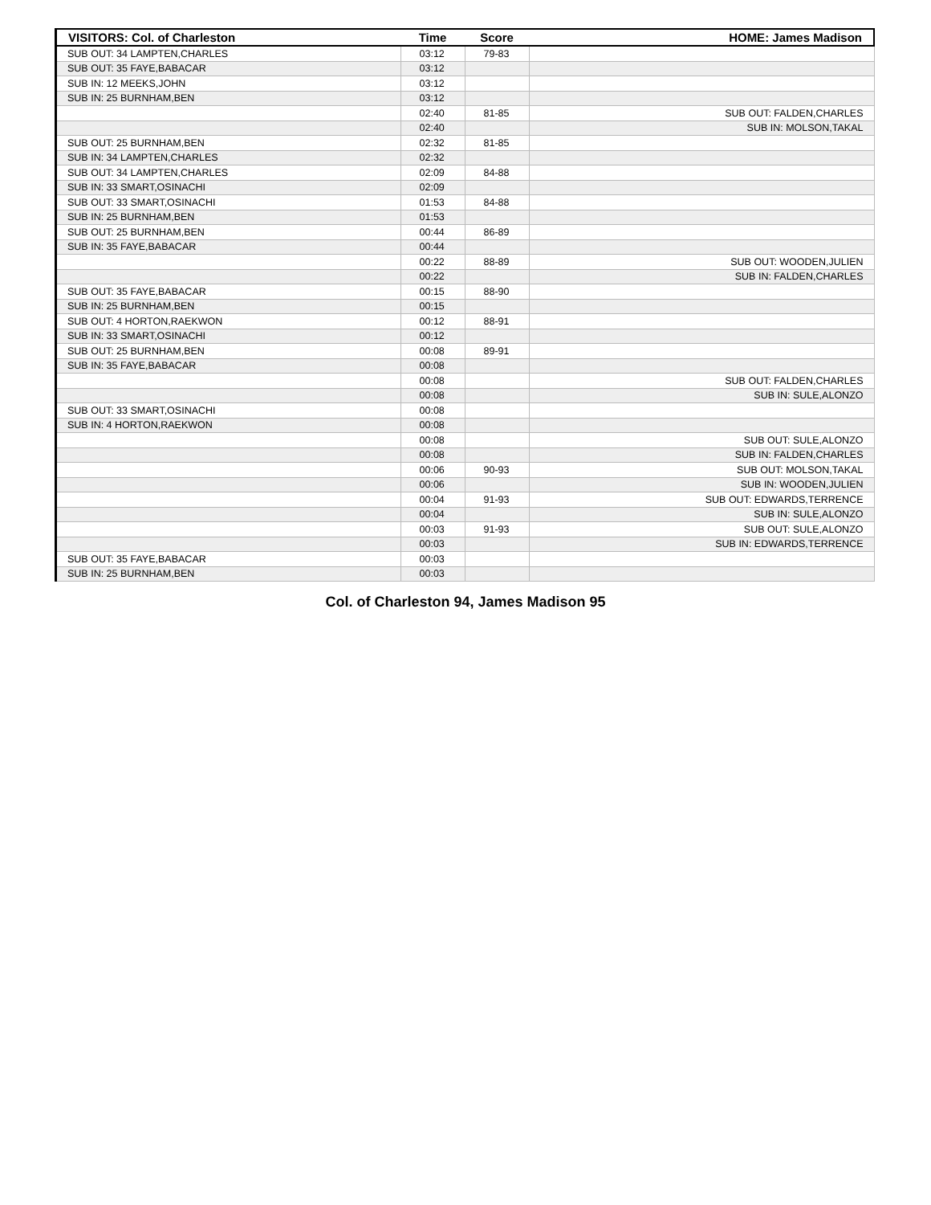| VISITORS: Col. of Charleston | Time | Score | HOME: James Madison |
| --- | --- | --- | --- |
| SUB OUT: 34 LAMPTEN,CHARLES | 03:12 | 79-83 | |
| SUB OUT: 35 FAYE,BABACAR | 03:12 | | |
| SUB IN: 12 MEEKS,JOHN | 03:12 | | |
| SUB IN: 25 BURNHAM,BEN | 03:12 | | |
| | 02:40 | 81-85 | SUB OUT: FALDEN,CHARLES |
| | 02:40 | | SUB IN: MOLSON,TAKAL |
| SUB OUT: 25 BURNHAM,BEN | 02:32 | 81-85 | |
| SUB IN: 34 LAMPTEN,CHARLES | 02:32 | | |
| SUB OUT: 34 LAMPTEN,CHARLES | 02:09 | 84-88 | |
| SUB IN: 33 SMART,OSINACHI | 02:09 | | |
| SUB OUT: 33 SMART,OSINACHI | 01:53 | 84-88 | |
| SUB IN: 25 BURNHAM,BEN | 01:53 | | |
| SUB OUT: 25 BURNHAM,BEN | 00:44 | 86-89 | |
| SUB IN: 35 FAYE,BABACAR | 00:44 | | |
| | 00:22 | 88-89 | SUB OUT: WOODEN,JULIEN |
| | 00:22 | | SUB IN: FALDEN,CHARLES |
| SUB OUT: 35 FAYE,BABACAR | 00:15 | 88-90 | |
| SUB IN: 25 BURNHAM,BEN | 00:15 | | |
| SUB OUT: 4 HORTON,RAEKWON | 00:12 | 88-91 | |
| SUB IN: 33 SMART,OSINACHI | 00:12 | | |
| SUB OUT: 25 BURNHAM,BEN | 00:08 | 89-91 | |
| SUB IN: 35 FAYE,BABACAR | 00:08 | | |
| | 00:08 | | SUB OUT: FALDEN,CHARLES |
| | 00:08 | | SUB IN: SULE,ALONZO |
| SUB OUT: 33 SMART,OSINACHI | 00:08 | | |
| SUB IN: 4 HORTON,RAEKWON | 00:08 | | |
| | 00:08 | | SUB OUT: SULE,ALONZO |
| | 00:08 | | SUB IN: FALDEN,CHARLES |
| | 00:06 | 90-93 | SUB OUT: MOLSON,TAKAL |
| | 00:06 | | SUB IN: WOODEN,JULIEN |
| | 00:04 | 91-93 | SUB OUT: EDWARDS,TERRENCE |
| | 00:04 | | SUB IN: SULE,ALONZO |
| | 00:03 | 91-93 | SUB OUT: SULE,ALONZO |
| | 00:03 | | SUB IN: EDWARDS,TERRENCE |
| SUB OUT: 35 FAYE,BABACAR | 00:03 | | |
| SUB IN: 25 BURNHAM,BEN | 00:03 | | |
Col. of Charleston 94, James Madison 95